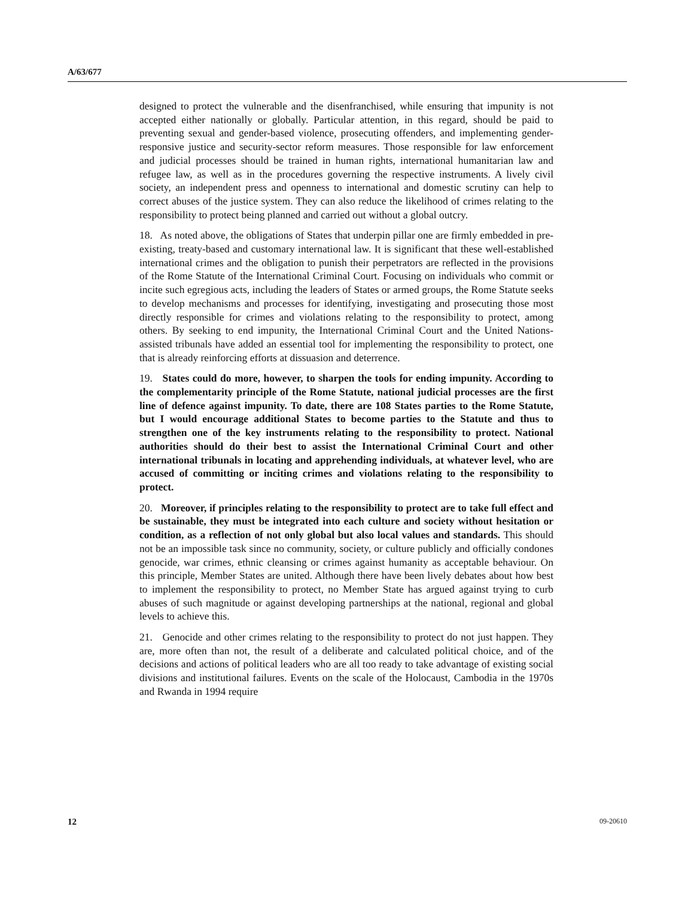A/63/677
designed to protect the vulnerable and the disenfranchised, while ensuring that impunity is not accepted either nationally or globally. Particular attention, in this regard, should be paid to preventing sexual and gender-based violence, prosecuting offenders, and implementing gender-responsive justice and security-sector reform measures. Those responsible for law enforcement and judicial processes should be trained in human rights, international humanitarian law and refugee law, as well as in the procedures governing the respective instruments. A lively civil society, an independent press and openness to international and domestic scrutiny can help to correct abuses of the justice system. They can also reduce the likelihood of crimes relating to the responsibility to protect being planned and carried out without a global outcry.
18. As noted above, the obligations of States that underpin pillar one are firmly embedded in pre-existing, treaty-based and customary international law. It is significant that these well-established international crimes and the obligation to punish their perpetrators are reflected in the provisions of the Rome Statute of the International Criminal Court. Focusing on individuals who commit or incite such egregious acts, including the leaders of States or armed groups, the Rome Statute seeks to develop mechanisms and processes for identifying, investigating and prosecuting those most directly responsible for crimes and violations relating to the responsibility to protect, among others. By seeking to end impunity, the International Criminal Court and the United Nations-assisted tribunals have added an essential tool for implementing the responsibility to protect, one that is already reinforcing efforts at dissuasion and deterrence.
19. States could do more, however, to sharpen the tools for ending impunity. According to the complementarity principle of the Rome Statute, national judicial processes are the first line of defence against impunity. To date, there are 108 States parties to the Rome Statute, but I would encourage additional States to become parties to the Statute and thus to strengthen one of the key instruments relating to the responsibility to protect. National authorities should do their best to assist the International Criminal Court and other international tribunals in locating and apprehending individuals, at whatever level, who are accused of committing or inciting crimes and violations relating to the responsibility to protect.
20. Moreover, if principles relating to the responsibility to protect are to take full effect and be sustainable, they must be integrated into each culture and society without hesitation or condition, as a reflection of not only global but also local values and standards. This should not be an impossible task since no community, society, or culture publicly and officially condones genocide, war crimes, ethnic cleansing or crimes against humanity as acceptable behaviour. On this principle, Member States are united. Although there have been lively debates about how best to implement the responsibility to protect, no Member State has argued against trying to curb abuses of such magnitude or against developing partnerships at the national, regional and global levels to achieve this.
21. Genocide and other crimes relating to the responsibility to protect do not just happen. They are, more often than not, the result of a deliberate and calculated political choice, and of the decisions and actions of political leaders who are all too ready to take advantage of existing social divisions and institutional failures. Events on the scale of the Holocaust, Cambodia in the 1970s and Rwanda in 1994 require
12 09-20610